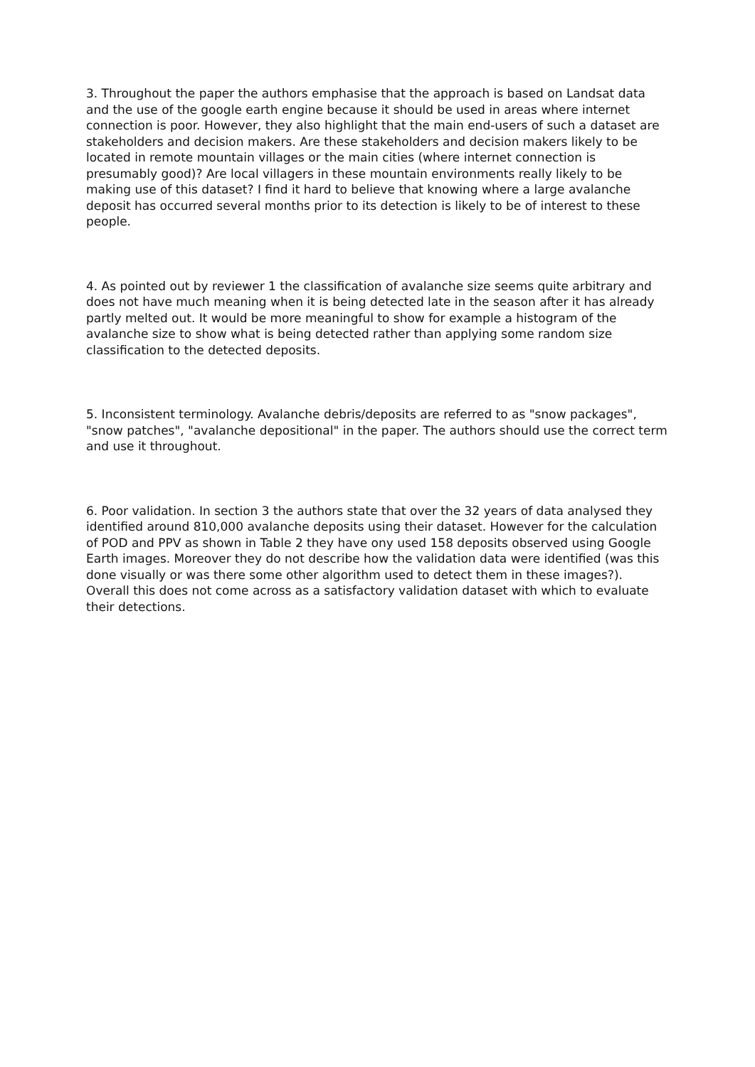3. Throughout the paper the authors emphasise that the approach is based on Landsat data and the use of the google earth engine because it should be used in areas where internet connection is poor. However, they also highlight that the main end-users of such a dataset are stakeholders and decision makers. Are these stakeholders and decision makers likely to be located in remote mountain villages or the main cities (where internet connection is presumably good)? Are local villagers in these mountain environments really likely to be making use of this dataset? I find it hard to believe that knowing where a large avalanche deposit has occurred several months prior to its detection is likely to be of interest to these people.
4. As pointed out by reviewer 1 the classification of avalanche size seems quite arbitrary and does not have much meaning when it is being detected late in the season after it has already partly melted out. It would be more meaningful to show for example a histogram of the avalanche size to show what is being detected rather than applying some random size classification to the detected deposits.
5. Inconsistent terminology. Avalanche debris/deposits are referred to as "snow packages", "snow patches", "avalanche depositional" in the paper. The authors should use the correct term and use it throughout.
6. Poor validation. In section 3 the authors state that over the 32 years of data analysed they identified around 810,000 avalanche deposits using their dataset. However for the calculation of POD and PPV as shown in Table 2 they have ony used 158 deposits observed using Google Earth images. Moreover they do not describe how the validation data were identified (was this done visually or was there some other algorithm used to detect them in these images?). Overall this does not come across as a satisfactory validation dataset with which to evaluate their detections.